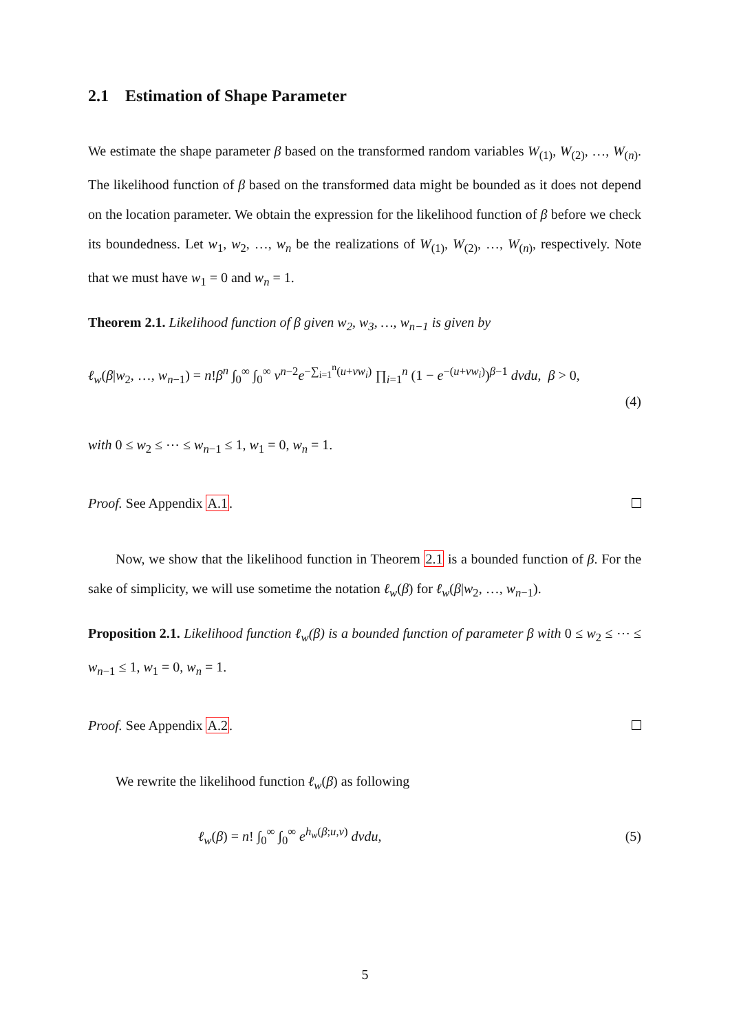2.1 Estimation of Shape Parameter
We estimate the shape parameter β based on the transformed random variables W<sub>(1)</sub>, W<sub>(2)</sub>, …, W<sub>(n)</sub>. The likelihood function of β based on the transformed data might be bounded as it does not depend on the location parameter. We obtain the expression for the likelihood function of β before we check its boundedness. Let w<sub>1</sub>, w<sub>2</sub>, …, w<sub>n</sub> be the realizations of W<sub>(1)</sub>, W<sub>(2)</sub>, …, W<sub>(n)</sub>, respectively. Note that we must have w<sub>1</sub> = 0 and w<sub>n</sub> = 1.
Theorem 2.1. Likelihood function of β given w<sub>2</sub>, w<sub>3</sub>, …, w<sub>n−1</sub> is given by
ℓ<sub>w</sub>(β|w<sub>2</sub>, …, w<sub>n−1</sub>) = n!β<sup>n</sup> ∫<sub>0</sub><sup>∞</sup> ∫<sub>0</sub><sup>∞</sup> v<sup>n−2</sup>e<sup>−∑<sub>i=1</sub><sup>n</sup>(u+vw<sub>i</sub>)</sup> ∏<sub>i=1</sub><sup>n</sup> (1 − e<sup>−(u+vw<sub>i</sub>)</sup>)<sup>β−1</sup> dvdu, β > 0,
(4)
with 0 ≤ w<sub>2</sub> ≤ ⋯ ≤ w<sub>n−1</sub> ≤ 1, w<sub>1</sub> = 0, w<sub>n</sub> = 1.
Proof. See Appendix A.1.
Now, we show that the likelihood function in Theorem 2.1 is a bounded function of β. For the sake of simplicity, we will use sometime the notation ℓ<sub>w</sub>(β) for ℓ<sub>w</sub>(β|w<sub>2</sub>, …, w<sub>n−1</sub>).
Proposition 2.1. Likelihood function ℓ<sub>w</sub>(β) is a bounded function of parameter β with 0 ≤ w<sub>2</sub> ≤ ⋯ ≤ w<sub>n−1</sub> ≤ 1, w<sub>1</sub> = 0, w<sub>n</sub> = 1.
Proof. See Appendix A.2.
We rewrite the likelihood function ℓ<sub>w</sub>(β) as following
ℓ<sub>w</sub>(β) = n! ∫<sub>0</sub><sup>∞</sup> ∫<sub>0</sub><sup>∞</sup> e<sup>h<sub>w</sub>(β;u,v)</sup> dvdu, (5)
5